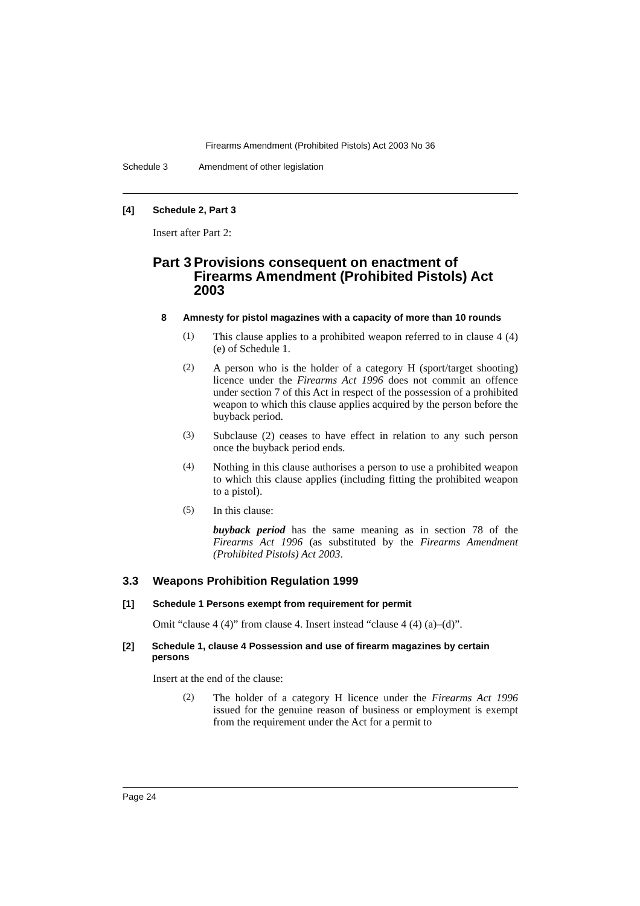Firearms Amendment (Prohibited Pistols) Act 2003 No 36
Schedule 3 Amendment of other legislation
[4] Schedule 2, Part 3
Insert after Part 2:
Part 3 Provisions consequent on enactment of Firearms Amendment (Prohibited Pistols) Act 2003
8 Amnesty for pistol magazines with a capacity of more than 10 rounds
(1)
This clause applies to a prohibited weapon referred to in clause 4 (4) (e) of Schedule 1.
(2)
A person who is the holder of a category H (sport/target shooting) licence under the Firearms Act 1996 does not commit an offence under section 7 of this Act in respect of the possession of a prohibited weapon to which this clause applies acquired by the person before the buyback period.
(3)
Subclause (2) ceases to have effect in relation to any such person once the buyback period ends.
(4)
Nothing in this clause authorises a person to use a prohibited weapon to which this clause applies (including fitting the prohibited weapon to a pistol).
(5)
In this clause:
buyback period has the same meaning as in section 78 of the Firearms Act 1996 (as substituted by the Firearms Amendment (Prohibited Pistols) Act 2003.
3.3 Weapons Prohibition Regulation 1999
[1] Schedule 1 Persons exempt from requirement for permit
Omit “clause 4 (4)” from clause 4. Insert instead “clause 4 (4) (a)–(d)”.
[2] Schedule 1, clause 4 Possession and use of firearm magazines by certain persons
Insert at the end of the clause:
(2)
The holder of a category H licence under the Firearms Act 1996 issued for the genuine reason of business or employment is exempt from the requirement under the Act for a permit to
Page 24